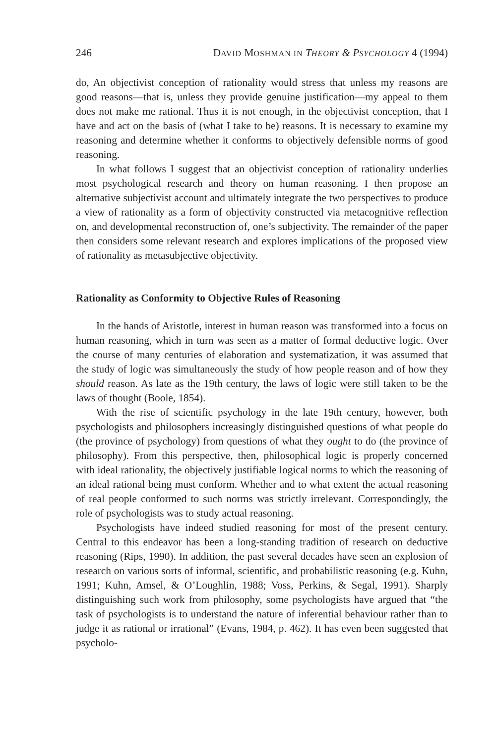246 DAVID MOSHMAN IN THEORY & PSYCHOLOGY 4 (1994)
do, An objectivist conception of rationality would stress that unless my reasons are good reasons—that is, unless they provide genuine justification—my appeal to them does not make me rational. Thus it is not enough, in the objectivist conception, that I have and act on the basis of (what I take to be) reasons. It is necessary to examine my reasoning and determine whether it conforms to objectively defensible norms of good reasoning.
In what follows I suggest that an objectivist conception of rationality underlies most psychological research and theory on human reasoning. I then propose an alternative subjectivist account and ultimately integrate the two perspectives to produce a view of rationality as a form of objectivity constructed via metacognitive reflection on, and developmental reconstruction of, one’s subjectivity. The remainder of the paper then considers some relevant research and explores implications of the proposed view of rationality as metasubjective objectivity.
Rationality as Conformity to Objective Rules of Reasoning
In the hands of Aristotle, interest in human reason was transformed into a focus on human reasoning, which in turn was seen as a matter of formal deductive logic. Over the course of many centuries of elaboration and systematization, it was assumed that the study of logic was simultaneously the study of how people reason and of how they should reason. As late as the 19th century, the laws of logic were still taken to be the laws of thought (Boole, 1854).
With the rise of scientific psychology in the late 19th century, however, both psychologists and philosophers increasingly distinguished questions of what people do (the province of psychology) from questions of what they ought to do (the province of philosophy). From this perspective, then, philosophical logic is properly concerned with ideal rationality, the objectively justifiable logical norms to which the reasoning of an ideal rational being must conform. Whether and to what extent the actual reasoning of real people conformed to such norms was strictly irrelevant. Correspondingly, the role of psychologists was to study actual reasoning.
Psychologists have indeed studied reasoning for most of the present century. Central to this endeavor has been a long-standing tradition of research on deductive reasoning (Rips, 1990). In addition, the past several decades have seen an explosion of research on various sorts of informal, scientific, and probabilistic reasoning (e.g. Kuhn, 1991; Kuhn, Amsel, & O’Loughlin, 1988; Voss, Perkins, & Segal, 1991). Sharply distinguishing such work from philosophy, some psychologists have argued that “the task of psychologists is to understand the nature of inferential behaviour rather than to judge it as rational or irrational” (Evans, 1984, p. 462). It has even been suggested that psycholo-